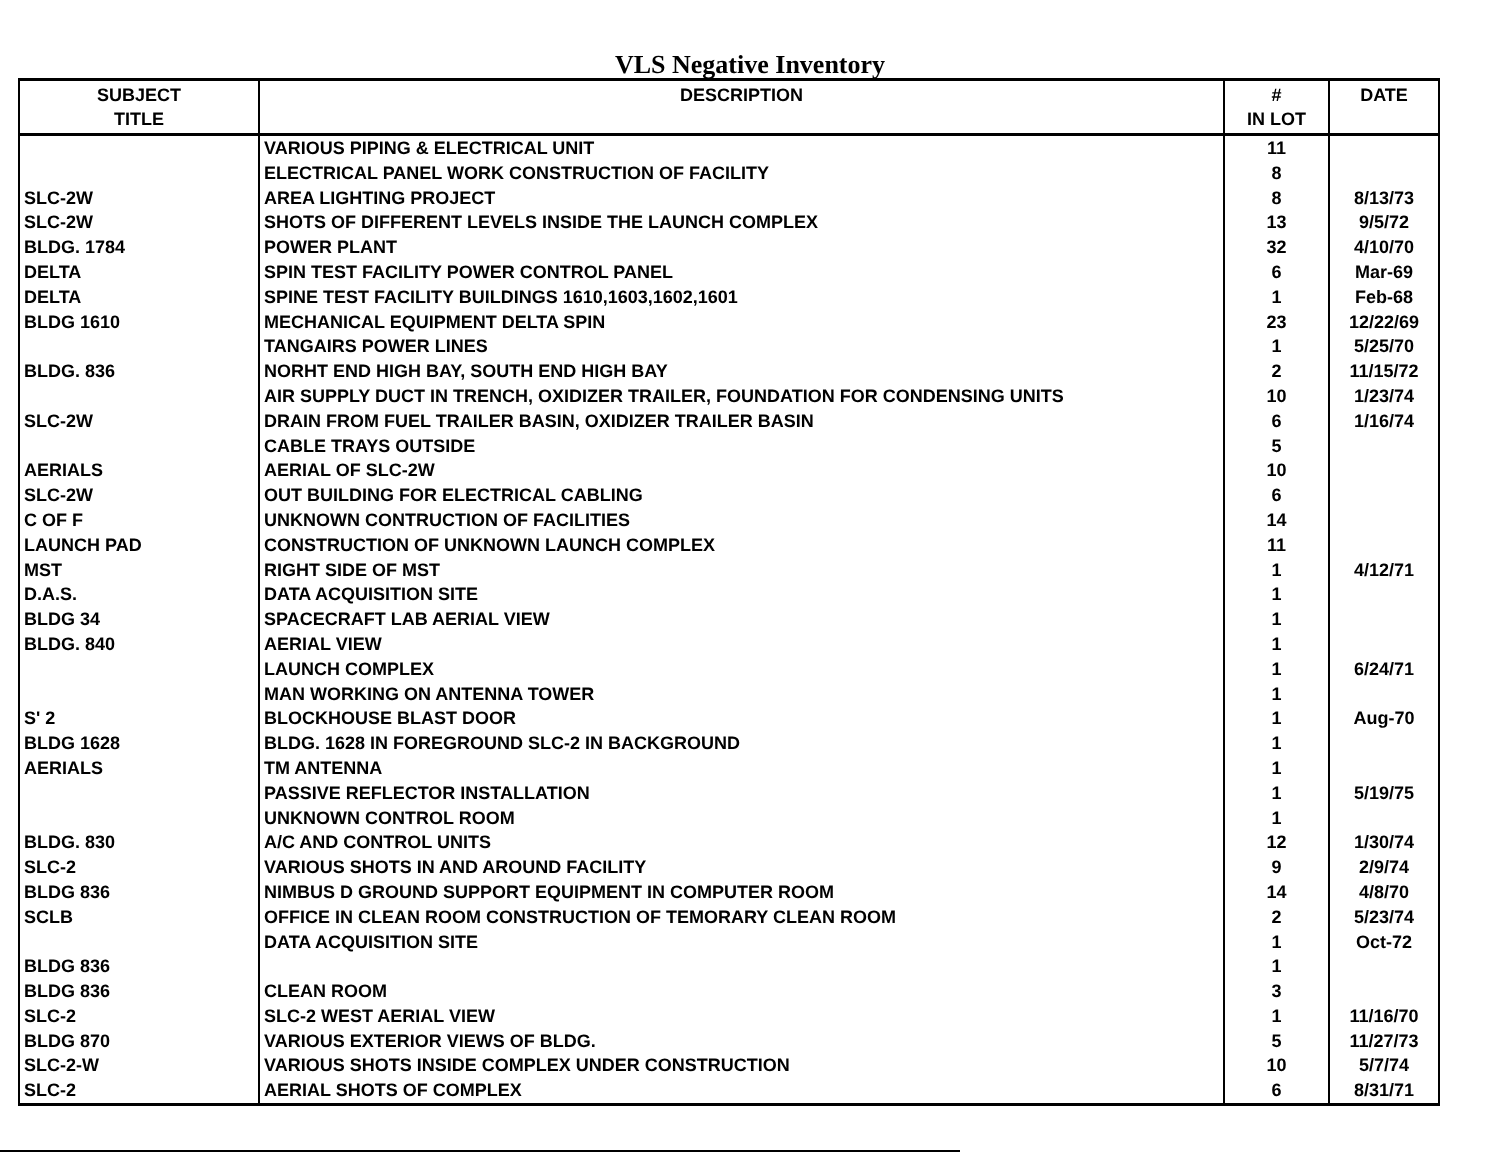VLS Negative Inventory
| SUBJECT TITLE | DESCRIPTION | # IN LOT | DATE |
| --- | --- | --- | --- |
| | VARIOUS PIPING & ELECTRICAL UNIT | 11 | |
| | ELECTRICAL PANEL WORK CONSTRUCTION OF FACILITY | 8 | |
| SLC-2W | AREA LIGHTING PROJECT | 8 | 8/13/73 |
| SLC-2W | SHOTS OF DIFFERENT LEVELS INSIDE THE LAUNCH COMPLEX | 13 | 9/5/72 |
| BLDG. 1784 | POWER PLANT | 32 | 4/10/70 |
| DELTA | SPIN TEST FACILITY POWER CONTROL PANEL | 6 | Mar-69 |
| DELTA | SPINE TEST FACILITY BUILDINGS 1610,1603,1602,1601 | 1 | Feb-68 |
| BLDG 1610 | MECHANICAL EQUIPMENT DELTA SPIN | 23 | 12/22/69 |
| | TANGAIRS POWER LINES | 1 | 5/25/70 |
| BLDG. 836 | NORHT END HIGH BAY, SOUTH END HIGH BAY | 2 | 11/15/72 |
| | AIR SUPPLY DUCT IN TRENCH, OXIDIZER TRAILER, FOUNDATION FOR CONDENSING UNITS | 10 | 1/23/74 |
| SLC-2W | DRAIN FROM FUEL TRAILER BASIN, OXIDIZER TRAILER BASIN | 6 | 1/16/74 |
| | CABLE TRAYS OUTSIDE | 5 | |
| AERIALS | AERIAL OF SLC-2W | 10 | |
| SLC-2W | OUT BUILDING FOR ELECTRICAL CABLING | 6 | |
| C OF F | UNKNOWN CONTRUCTION OF FACILITIES | 14 | |
| LAUNCH PAD | CONSTRUCTION OF UNKNOWN LAUNCH COMPLEX | 11 | |
| MST | RIGHT SIDE OF MST | 1 | 4/12/71 |
| D.A.S. | DATA ACQUISITION SITE | 1 | |
| BLDG 34 | SPACECRAFT LAB AERIAL VIEW | 1 | |
| BLDG. 840 | AERIAL VIEW | 1 | |
| | LAUNCH COMPLEX | 1 | 6/24/71 |
| | MAN WORKING ON ANTENNA TOWER | 1 | |
| S' 2 | BLOCKHOUSE BLAST DOOR | 1 | Aug-70 |
| BLDG 1628 | BLDG. 1628 IN FOREGROUND SLC-2 IN BACKGROUND | 1 | |
| AERIALS | TM ANTENNA | 1 | |
| | PASSIVE REFLECTOR INSTALLATION | 1 | 5/19/75 |
| | UNKNOWN CONTROL ROOM | 1 | |
| BLDG. 830 | A/C AND CONTROL UNITS | 12 | 1/30/74 |
| SLC-2 | VARIOUS SHOTS IN AND AROUND FACILITY | 9 | 2/9/74 |
| BLDG 836 | NIMBUS D GROUND SUPPORT EQUIPMENT IN COMPUTER ROOM | 14 | 4/8/70 |
| SCLB | OFFICE IN CLEAN ROOM CONSTRUCTION OF TEMORARY CLEAN ROOM | 2 | 5/23/74 |
| | DATA ACQUISITION SITE | 1 | Oct-72 |
| BLDG 836 | | 1 | |
| BLDG 836 | CLEAN ROOM | 3 | |
| SLC-2 | SLC-2 WEST AERIAL VIEW | 1 | 11/16/70 |
| BLDG 870 | VARIOUS EXTERIOR VIEWS OF BLDG. | 5 | 11/27/73 |
| SLC-2-W | VARIOUS SHOTS INSIDE COMPLEX UNDER CONSTRUCTION | 10 | 5/7/74 |
| SLC-2 | AERIAL SHOTS OF COMPLEX | 6 | 8/31/71 |